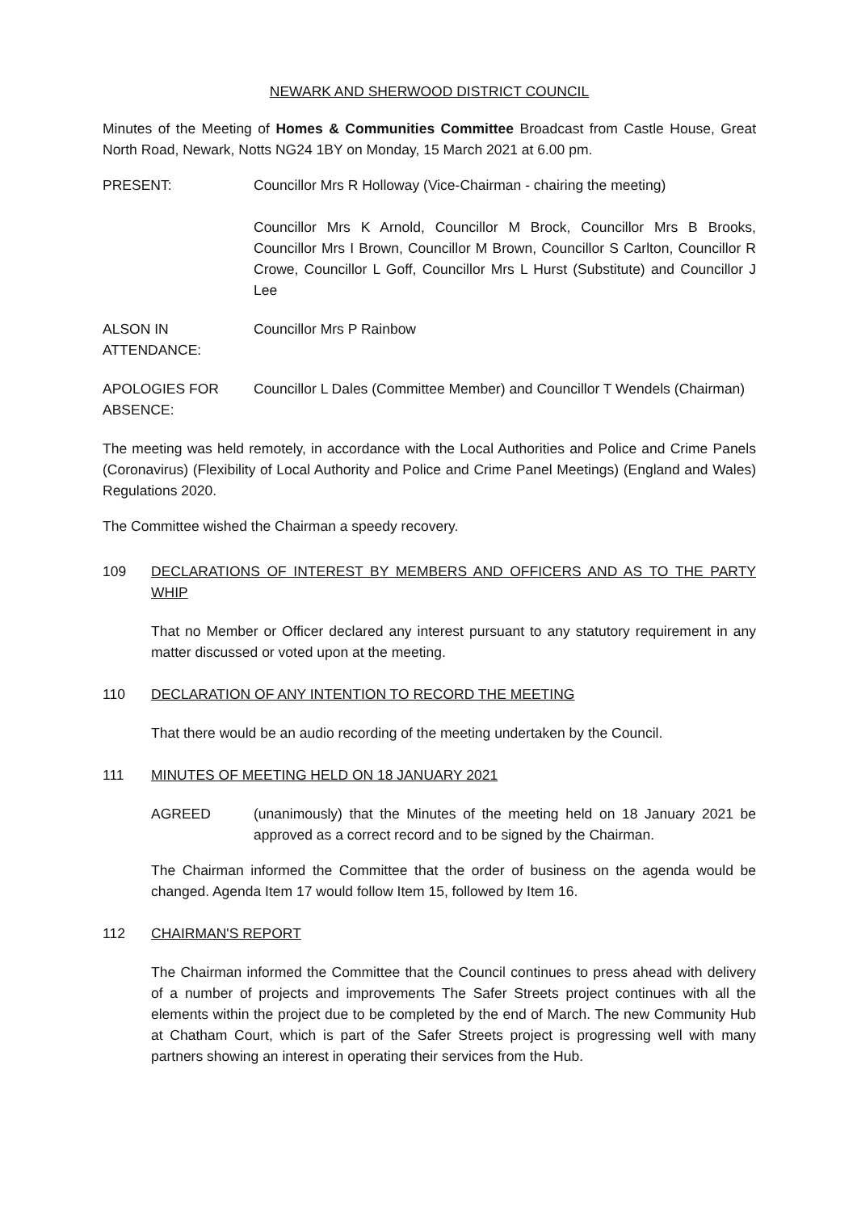NEWARK AND SHERWOOD DISTRICT COUNCIL
Minutes of the Meeting of Homes & Communities Committee Broadcast from Castle House, Great North Road, Newark, Notts NG24 1BY on Monday, 15 March 2021 at 6.00 pm.
PRESENT: Councillor Mrs R Holloway (Vice-Chairman - chairing the meeting)
Councillor Mrs K Arnold, Councillor M Brock, Councillor Mrs B Brooks, Councillor Mrs I Brown, Councillor M Brown, Councillor S Carlton, Councillor R Crowe, Councillor L Goff, Councillor Mrs L Hurst (Substitute) and Councillor J Lee
ALSON IN ATTENDANCE:
Councillor Mrs P Rainbow
APOLOGIES FOR ABSENCE:
Councillor L Dales (Committee Member) and Councillor T Wendels (Chairman)
The meeting was held remotely, in accordance with the Local Authorities and Police and Crime Panels (Coronavirus) (Flexibility of Local Authority and Police and Crime Panel Meetings) (England and Wales) Regulations 2020.
The Committee wished the Chairman a speedy recovery.
109 DECLARATIONS OF INTEREST BY MEMBERS AND OFFICERS AND AS TO THE PARTY WHIP
That no Member or Officer declared any interest pursuant to any statutory requirement in any matter discussed or voted upon at the meeting.
110 DECLARATION OF ANY INTENTION TO RECORD THE MEETING
That there would be an audio recording of the meeting undertaken by the Council.
111 MINUTES OF MEETING HELD ON 18 JANUARY 2021
AGREED (unanimously) that the Minutes of the meeting held on 18 January 2021 be approved as a correct record and to be signed by the Chairman.
The Chairman informed the Committee that the order of business on the agenda would be changed. Agenda Item 17 would follow Item 15, followed by Item 16.
112 CHAIRMAN'S REPORT
The Chairman informed the Committee that the Council continues to press ahead with delivery of a number of projects and improvements The Safer Streets project continues with all the elements within the project due to be completed by the end of March. The new Community Hub at Chatham Court, which is part of the Safer Streets project is progressing well with many partners showing an interest in operating their services from the Hub.